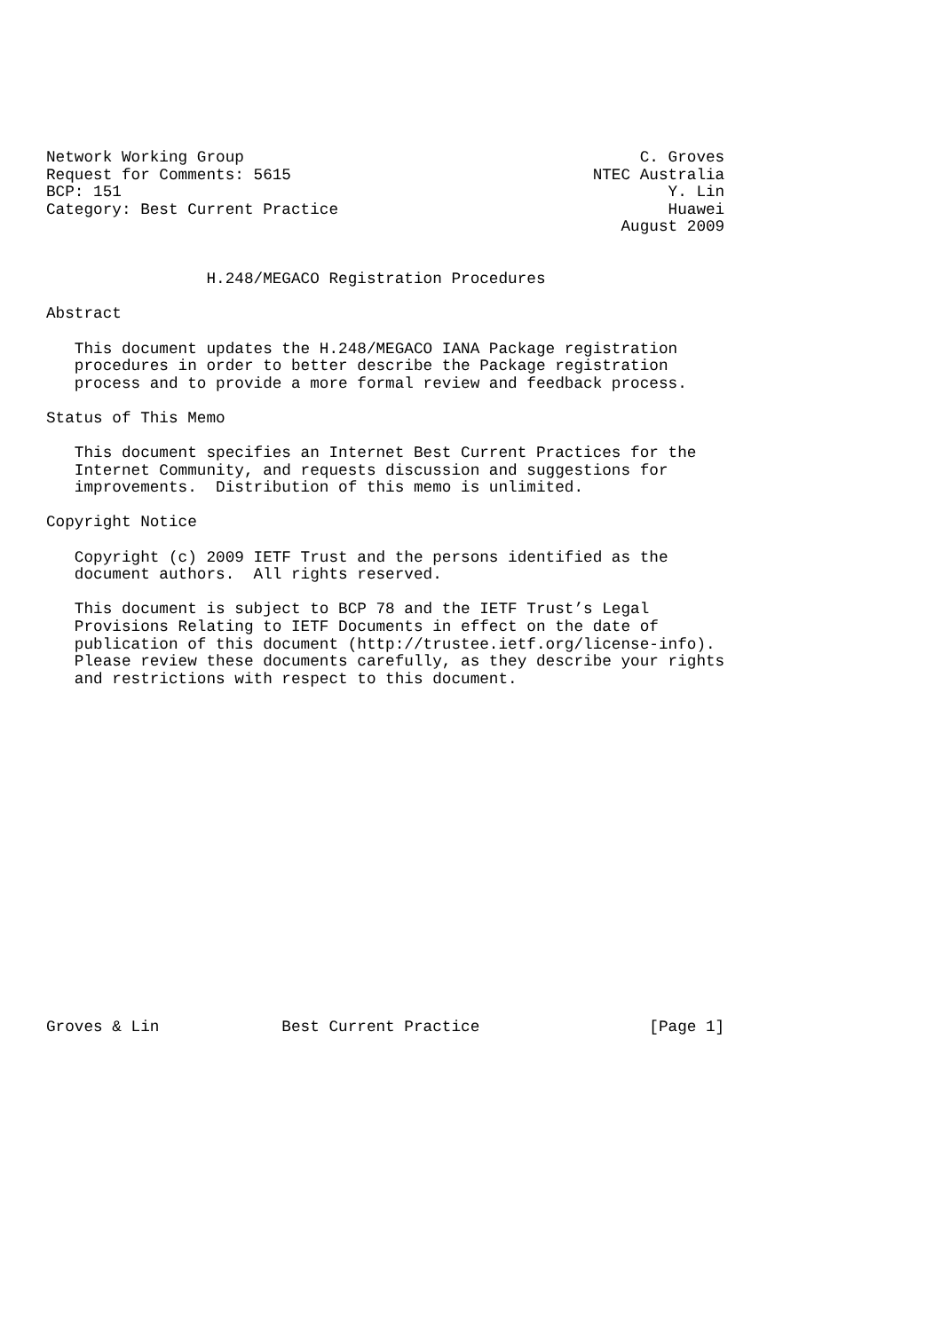Network Working Group                                          C. Groves
Request for Comments: 5615                                NTEC Australia
BCP: 151                                                          Y. Lin
Category: Best Current Practice                                   Huawei
                                                             August 2009


                 H.248/MEGACO Registration Procedures

Abstract

   This document updates the H.248/MEGACO IANA Package registration
   procedures in order to better describe the Package registration
   process and to provide a more formal review and feedback process.

Status of This Memo

   This document specifies an Internet Best Current Practices for the
   Internet Community, and requests discussion and suggestions for
   improvements.  Distribution of this memo is unlimited.

Copyright Notice

   Copyright (c) 2009 IETF Trust and the persons identified as the
   document authors.  All rights reserved.

   This document is subject to BCP 78 and the IETF Trust’s Legal
   Provisions Relating to IETF Documents in effect on the date of
   publication of this document (http://trustee.ietf.org/license-info).
   Please review these documents carefully, as they describe your rights
   and restrictions with respect to this document.



















Groves & Lin             Best Current Practice                  [Page 1]